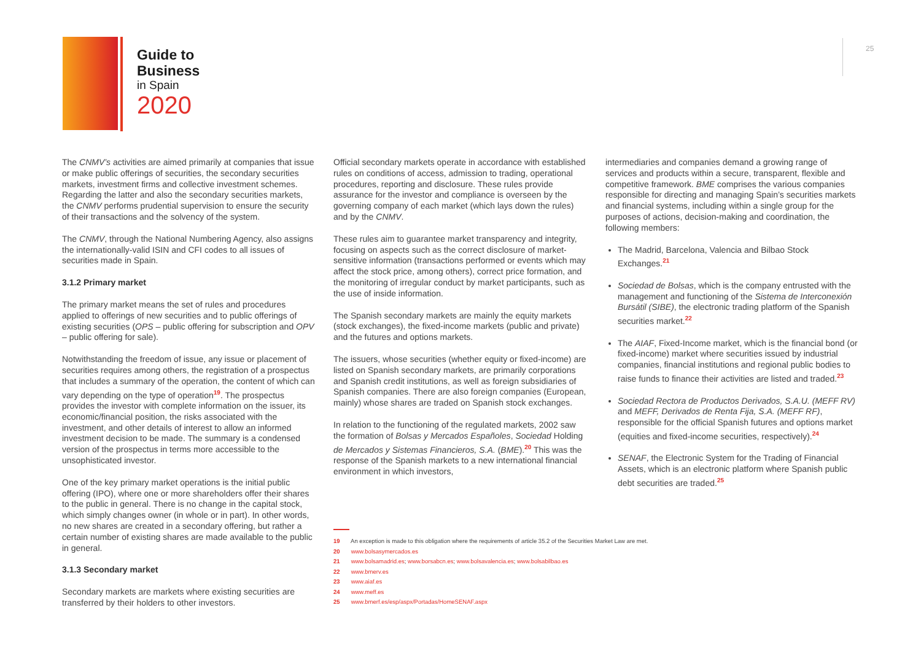Guide to
Business
in Spain
2020
25
The CNMV’s activities are aimed primarily at companies that issue or make public offerings of securities, the secondary securities markets, investment firms and collective investment schemes. Regarding the latter and also the secondary securities markets, the CNMV performs prudential supervision to ensure the security of their transactions and the solvency of the system.
The CNMV, through the National Numbering Agency, also assigns the internationally-valid ISIN and CFI codes to all issues of securities made in Spain.
3.1.2 Primary market
The primary market means the set of rules and procedures applied to offerings of new securities and to public offerings of existing securities (OPS – public offering for subscription and OPV – public offering for sale).
Notwithstanding the freedom of issue, any issue or placement of securities requires among others, the registration of a prospectus that includes a summary of the operation, the content of which can vary depending on the type of operation<sup>19</sup>. The prospectus provides the investor with complete information on the issuer, its economic/financial position, the risks associated with the investment, and other details of interest to allow an informed investment decision to be made. The summary is a condensed version of the prospectus in terms more accessible to the unsophisticated investor.
One of the key primary market operations is the initial public offering (IPO), where one or more shareholders offer their shares to the public in general. There is no change in the capital stock, which simply changes owner (in whole or in part). In other words, no new shares are created in a secondary offering, but rather a certain number of existing shares are made available to the public in general.
3.1.3 Secondary market
Secondary markets are markets where existing securities are transferred by their holders to other investors.
Official secondary markets operate in accordance with established rules on conditions of access, admission to trading, operational procedures, reporting and disclosure. These rules provide assurance for the investor and compliance is overseen by the governing company of each market (which lays down the rules) and by the CNMV.
These rules aim to guarantee market transparency and integrity, focusing on aspects such as the correct disclosure of market-sensitive information (transactions performed or events which may affect the stock price, among others), correct price formation, and the monitoring of irregular conduct by market participants, such as the use of inside information.
The Spanish secondary markets are mainly the equity markets (stock exchanges), the fixed-income markets (public and private) and the futures and options markets.
The issuers, whose securities (whether equity or fixed-income) are listed on Spanish secondary markets, are primarily corporations and Spanish credit institutions, as well as foreign subsidiaries of Spanish companies. There are also foreign companies (European, mainly) whose shares are traded on Spanish stock exchanges.
In relation to the functioning of the regulated markets, 2002 saw the formation of Bolsas y Mercados Españoles, Sociedad Holding de Mercados y Sistemas Financieros, S.A. (BME).<sup>20</sup> This was the response of the Spanish markets to a new international financial environment in which investors,
intermediaries and companies demand a growing range of services and products within a secure, transparent, flexible and competitive framework. BME comprises the various companies responsible for directing and managing Spain’s securities markets and financial systems, including within a single group for the purposes of actions, decision-making and coordination, the following members:
The Madrid, Barcelona, Valencia and Bilbao Stock Exchanges.<sup>21</sup>
Sociedad de Bolsas, which is the company entrusted with the management and functioning of the Sistema de Interconexión Bursátil (SIBE), the electronic trading platform of the Spanish securities market.<sup>22</sup>
The AIAF, Fixed-Income market, which is the financial bond (or fixed-income) market where securities issued by industrial companies, financial institutions and regional public bodies to raise funds to finance their activities are listed and traded.<sup>23</sup>
Sociedad Rectora de Productos Derivados, S.A.U. (MEFF RV) and MEFF, Derivados de Renta Fija, S.A. (MEFF RF), responsible for the official Spanish futures and options market (equities and fixed-income securities, respectively).<sup>24</sup>
SENAF, the Electronic System for the Trading of Financial Assets, which is an electronic platform where Spanish public debt securities are traded.<sup>25</sup>
19 An exception is made to this obligation where the requirements of article 35.2 of the Securities Market Law are met.
20 www.bolsasymercados.es
21 www.bolsamadrid.es; www.borsabcn.es; www.bolsavalencia.es; www.bolsabilbao.es
22 www.bmerv.es
23 www.aiaf.es
24 www.meff.es
25 www.bmerf.es/esp/aspx/Portadas/HomeSENAF.aspx